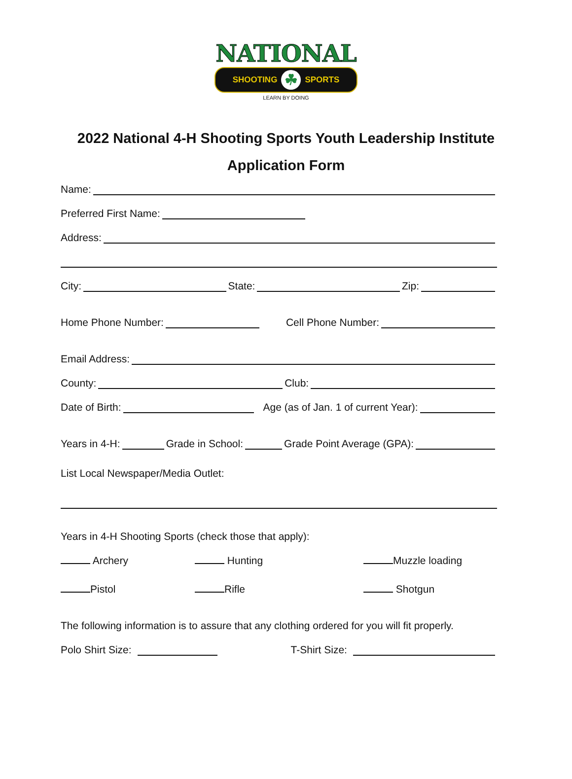NATIONAL
SHOOTING ☘ SPORTS
LEARN BY DOING
2022 National 4-H Shooting Sports Youth Leadership Institute
Application Form
Name:
Preferred First Name:
Address:
City: State: Zip:
Home Phone Number: Cell Phone Number:
Email Address:
County: Club:
Date of Birth: Age (as of Jan. 1 of current Year):
Years in 4-H: Grade in School: Grade Point Average (GPA):
List Local Newspaper/Media Outlet:
Years in 4-H Shooting Sports (check those that apply):
Archery Hunting Muzzle loading
Pistol Rifle Shotgun
The following information is to assure that any clothing ordered for you will fit properly.
Polo Shirt Size: T-Shirt Size: